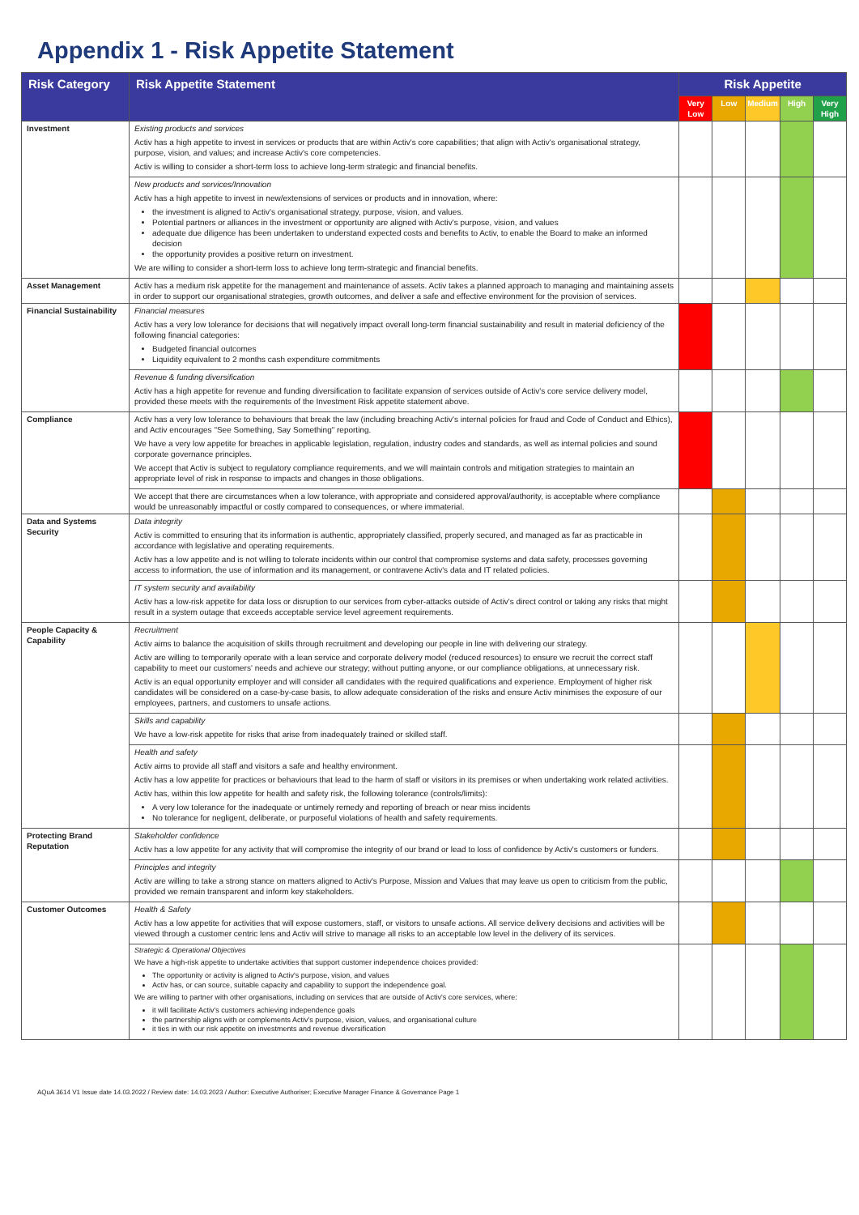Appendix 1 - Risk Appetite Statement
| Risk Category | Risk Appetite Statement | Risk Appetite | | | | |
| --- | --- | --- | --- | --- | --- | --- |
| | | Very Low | Low | Medium | High | Very High |
| Investment | Existing products and services Activ has a high appetite to invest in services or products that are within Activ's core capabilities; that align with Activ's organisational strategy, purpose, vision, and values; and increase Activ's core competencies. Activ is willing to consider a short-term loss to achieve long-term strategic and financial benefits. | | | | | |
| | New products and services/Innovation Activ has a high appetite to invest in new/extensions of services or products and in innovation, where: the investment is aligned to Activ's organisational strategy, purpose, vision, and values. Potential partners or alliances in the investment or opportunity are aligned with Activ's purpose, vision, and values adequate due diligence has been undertaken to understand expected costs and benefits to Activ, to enable the Board to make an informed decision the opportunity provides a positive return on investment. We are willing to consider a short-term loss to achieve long term-strategic and financial benefits. | | | | | |
| Asset Management | Activ has a medium risk appetite for the management and maintenance of assets. Activ takes a planned approach to managing and maintaining assets in order to support our organisational strategies, growth outcomes, and deliver a safe and effective environment for the provision of services. | | | | | |
| Financial Sustainability | Financial measures Activ has a very low tolerance for decisions that will negatively impact overall long-term financial sustainability and result in material deficiency of the following financial categories: Budgeted financial outcomes Liquidity equivalent to 2 months cash expenditure commitments | | | | | |
| | Revenue & funding diversification Activ has a high appetite for revenue and funding diversification to facilitate expansion of services outside of Activ's core service delivery model, provided these meets with the requirements of the Investment Risk appetite statement above. | | | | | |
| Compliance | Activ has a very low tolerance to behaviours that break the law (including breaching Activ's internal policies for fraud and Code of Conduct and Ethics), and Activ encourages "See Something, Say Something" reporting. We have a very low appetite for breaches in applicable legislation, regulation, industry codes and standards, as well as internal policies and sound corporate governance principles. We accept that Activ is subject to regulatory compliance requirements, and we will maintain controls and mitigation strategies to maintain an appropriate level of risk in response to impacts and changes in those obligations. | | | | | |
| | We accept that there are circumstances when a low tolerance, with appropriate and considered approval/authority, is acceptable where compliance would be unreasonably impactful or costly compared to consequences, or where immaterial. | | | | | |
| Data and Systems Security | Data integrity Activ is committed to ensuring that its information is authentic, appropriately classified, properly secured, and managed as far as practicable in accordance with legislative and operating requirements. Activ has a low appetite and is not willing to tolerate incidents within our control that compromise systems and data safety, processes governing access to information, the use of information and its management, or contravene Activ's data and IT related policies. | | | | | |
| | IT system security and availability Activ has a low-risk appetite for data loss or disruption to our services from cyber-attacks outside of Activ's direct control or taking any risks that might result in a system outage that exceeds acceptable service level agreement requirements. | | | | | |
| People Capacity & Capability | Recruitment Activ aims to balance the acquisition of skills through recruitment and developing our people in line with delivering our strategy. Activ are willing to temporarily operate with a lean service and corporate delivery model (reduced resources) to ensure we recruit the correct staff capability to meet our customers' needs and achieve our strategy; without putting anyone, or our compliance obligations, at unnecessary risk. Activ is an equal opportunity employer and will consider all candidates with the required qualifications and experience. Employment of higher risk candidates will be considered on a case-by-case basis, to allow adequate consideration of the risks and ensure Activ minimises the exposure of our employees, partners, and customers to unsafe actions. | | | | | |
| | Skills and capability We have a low-risk appetite for risks that arise from inadequately trained or skilled staff. | | | | | |
| | Health and safety Activ aims to provide all staff and visitors a safe and healthy environment. Activ has a low appetite for practices or behaviours that lead to the harm of staff or visitors in its premises or when undertaking work related activities. Activ has, within this low appetite for health and safety risk, the following tolerance (controls/limits): A very low tolerance for the inadequate or untimely remedy and reporting of breach or near miss incidents No tolerance for negligent, deliberate, or purposeful violations of health and safety requirements. | | | | | |
| Protecting Brand Reputation | Stakeholder confidence Activ has a low appetite for any activity that will compromise the integrity of our brand or lead to loss of confidence by Activ's customers or funders. | | | | | |
| | Principles and integrity Activ are willing to take a strong stance on matters aligned to Activ's Purpose, Mission and Values that may leave us open to criticism from the public, provided we remain transparent and inform key stakeholders. | | | | | |
| Customer Outcomes | Health & Safety Activ has a low appetite for activities that will expose customers, staff, or visitors to unsafe actions. All service delivery decisions and activities will be viewed through a customer centric lens and Activ will strive to manage all risks to an acceptable low level in the delivery of its services. | | | | | |
| | Strategic & Operational Objectives We have a high-risk appetite to undertake activities that support customer independence choices provided: The opportunity or activity is aligned to Activ's purpose, vision, and values Activ has, or can source, suitable capacity and capability to support the independence goal. We are willing to partner with other organisations, including on services that are outside of Activ's core services, where: it will facilitate Activ's customers achieving independence goals the partnership aligns with or complements Activ's purpose, vision, values, and organisational culture it ties in with our risk appetite on investments and revenue diversification | | | | | |
AQuA 3614 V1 Issue date 14.03.2022 / Review date: 14.03.2023 / Author: Executive Authoriser; Executive Manager Finance & Governance Page 1